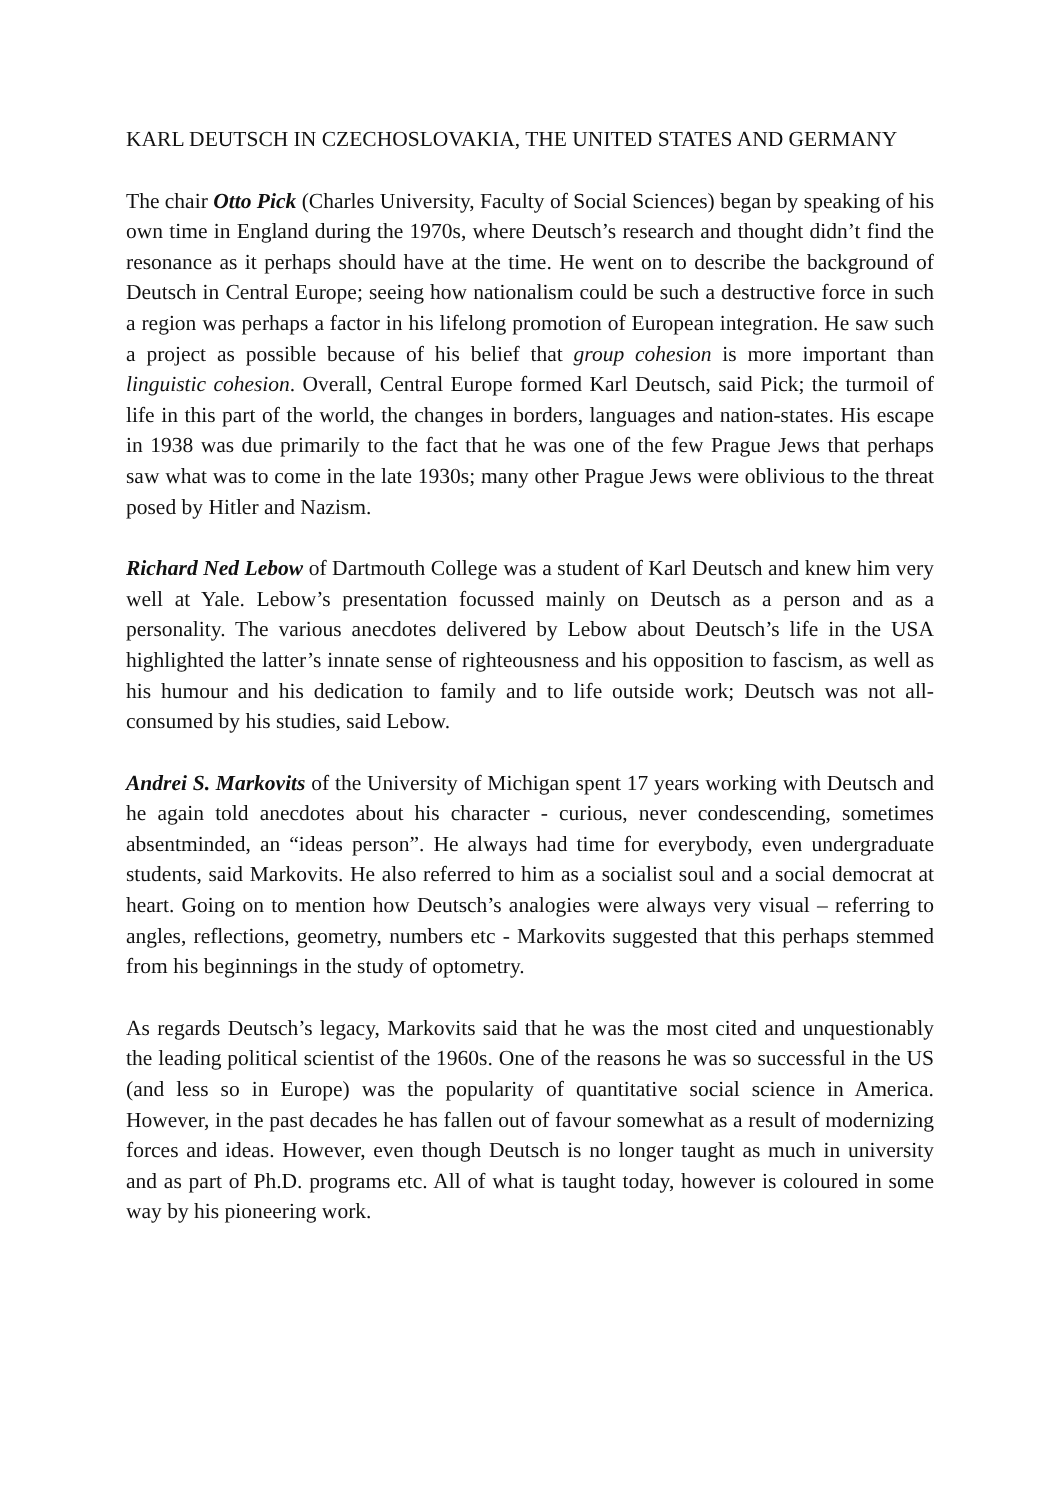KARL DEUTSCH IN CZECHOSLOVAKIA, THE UNITED STATES AND GERMANY
The chair Otto Pick (Charles University, Faculty of Social Sciences) began by speaking of his own time in England during the 1970s, where Deutsch’s research and thought didn’t find the resonance as it perhaps should have at the time. He went on to describe the background of Deutsch in Central Europe; seeing how nationalism could be such a destructive force in such a region was perhaps a factor in his lifelong promotion of European integration. He saw such a project as possible because of his belief that group cohesion is more important than linguistic cohesion. Overall, Central Europe formed Karl Deutsch, said Pick; the turmoil of life in this part of the world, the changes in borders, languages and nation-states. His escape in 1938 was due primarily to the fact that he was one of the few Prague Jews that perhaps saw what was to come in the late 1930s; many other Prague Jews were oblivious to the threat posed by Hitler and Nazism.
Richard Ned Lebow of Dartmouth College was a student of Karl Deutsch and knew him very well at Yale. Lebow’s presentation focussed mainly on Deutsch as a person and as a personality. The various anecdotes delivered by Lebow about Deutsch’s life in the USA highlighted the latter’s innate sense of righteousness and his opposition to fascism, as well as his humour and his dedication to family and to life outside work; Deutsch was not all-consumed by his studies, said Lebow.
Andrei S. Markovits of the University of Michigan spent 17 years working with Deutsch and he again told anecdotes about his character - curious, never condescending, sometimes absentminded, an “ideas person”. He always had time for everybody, even undergraduate students, said Markovits. He also referred to him as a socialist soul and a social democrat at heart. Going on to mention how Deutsch’s analogies were always very visual – referring to angles, reflections, geometry, numbers etc - Markovits suggested that this perhaps stemmed from his beginnings in the study of optometry.
As regards Deutsch’s legacy, Markovits said that he was the most cited and unquestionably the leading political scientist of the 1960s. One of the reasons he was so successful in the US (and less so in Europe) was the popularity of quantitative social science in America. However, in the past decades he has fallen out of favour somewhat as a result of modernizing forces and ideas. However, even though Deutsch is no longer taught as much in university and as part of Ph.D. programs etc. All of what is taught today, however is coloured in some way by his pioneering work.